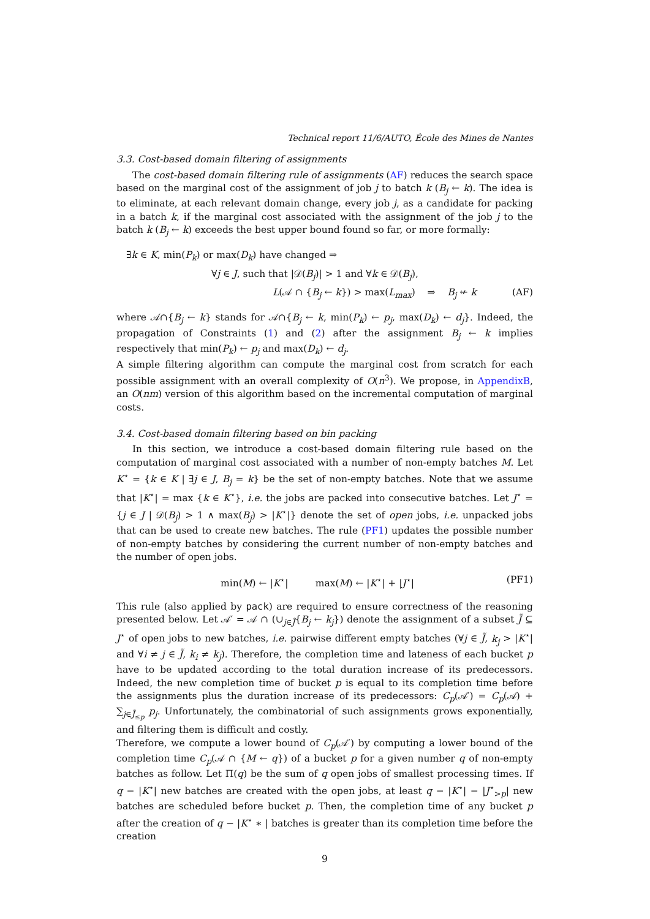Technical report 11/6/AUTO, École des Mines de Nantes
3.3. Cost-based domain filtering of assignments
The cost-based domain filtering rule of assignments (AF) reduces the search space based on the marginal cost of the assignment of job j to batch k (B<sub>j</sub> ← k). The idea is to eliminate, at each relevant domain change, every job j, as a candidate for packing in a batch k, if the marginal cost associated with the assignment of the job j to the batch k (B<sub>j</sub> ← k) exceeds the best upper bound found so far, or more formally:
∃k ∈ K, min(P<sub>k</sub>) or max(D<sub>k</sub>) have changed ⇒
∀j ∈ J, such that |𝒟(B<sub>j</sub>)| > 1 and ∀k ∈ 𝒟(B<sub>j</sub>),
L(𝒜 ∩ {B<sub>j</sub> ← k}) > max(L<sub>max</sub>) ⇒ B<sub>j</sub> ↚ k (AF)
where 𝒜∩{B<sub>j</sub> ← k} stands for 𝒜∩{B<sub>j</sub> ← k, min(P<sub>k</sub>) ← p<sub>j</sub>, max(D<sub>k</sub>) ← d<sub>j</sub>}. Indeed, the propagation of Constraints (1) and (2) after the assignment B<sub>j</sub> ← k implies respectively that min(P<sub>k</sub>) ← p<sub>j</sub> and max(D<sub>k</sub>) ← d<sub>j</sub>.
A simple filtering algorithm can compute the marginal cost from scratch for each possible assignment with an overall complexity of O(n<sup>3</sup>). We propose, in AppendixB, an O(nm) version of this algorithm based on the incremental computation of marginal costs.
3.4. Cost-based domain filtering based on bin packing
In this section, we introduce a cost-based domain filtering rule based on the computation of marginal cost associated with a number of non-empty batches M. Let K<sup>⋆</sup> = {k ∈ K | ∃j ∈ J, B<sub>j</sub> = k} be the set of non-empty batches. Note that we assume that |K<sup>⋆</sup>| = max {k ∈ K<sup>⋆</sup>}, i.e. the jobs are packed into consecutive batches. Let J<sup>⋆</sup> = {j ∈ J | 𝒟(B<sub>j</sub>) > 1 ∧ max(B<sub>j</sub>) > |K<sup>⋆</sup>|} denote the set of open jobs, i.e. unpacked jobs that can be used to create new batches. The rule (PF1) updates the possible number of non-empty batches by considering the current number of non-empty batches and the number of open jobs.
min(M) ← |K<sup>⋆</sup>| max(M) ← |K<sup>⋆</sup>| + |J<sup>⋆</sup>| (PF1)
This rule (also applied by pack) are required to ensure correctness of the reasoning presented below. Let 𝒜′ = 𝒜 ∩ (∪<sub>j∈J̃</sub>{B<sub>j</sub> ← k<sub>j</sub>}) denote the assignment of a subset J̃ ⊆ J<sup>⋆</sup> of open jobs to new batches, i.e. pairwise different empty batches (∀j ∈ J̃, k<sub>j</sub> > |K<sup>⋆</sup>| and ∀i ≠ j ∈ J̃, k<sub>i</sub> ≠ k<sub>j</sub>). Therefore, the completion time and lateness of each bucket p have to be updated according to the total duration increase of its predecessors. Indeed, the new completion time of bucket p is equal to its completion time before the assignments plus the duration increase of its predecessors: C<sub>p</sub>(𝒜′) = C<sub>p</sub>(𝒜) + ∑<sub>j∈J̃<sub>≤p</sub></sub> p<sub>j</sub>. Unfortunately, the combinatorial of such assignments grows exponentially, and filtering them is difficult and costly.
Therefore, we compute a lower bound of C<sub>p</sub>(𝒜′) by computing a lower bound of the completion time C<sub>p</sub>(𝒜 ∩ {M ← q}) of a bucket p for a given number q of non-empty batches as follow. Let Π(q) be the sum of q open jobs of smallest processing times. If q − |K<sup>⋆</sup>| new batches are created with the open jobs, at least q − |K<sup>⋆</sup>| − |J<sup>⋆</sup><sub>>p</sub>| new batches are scheduled before bucket p. Then, the completion time of any bucket p after the creation of q − |K<sup>⋆</sup> ∗ | batches is greater than its completion time before the creation
9